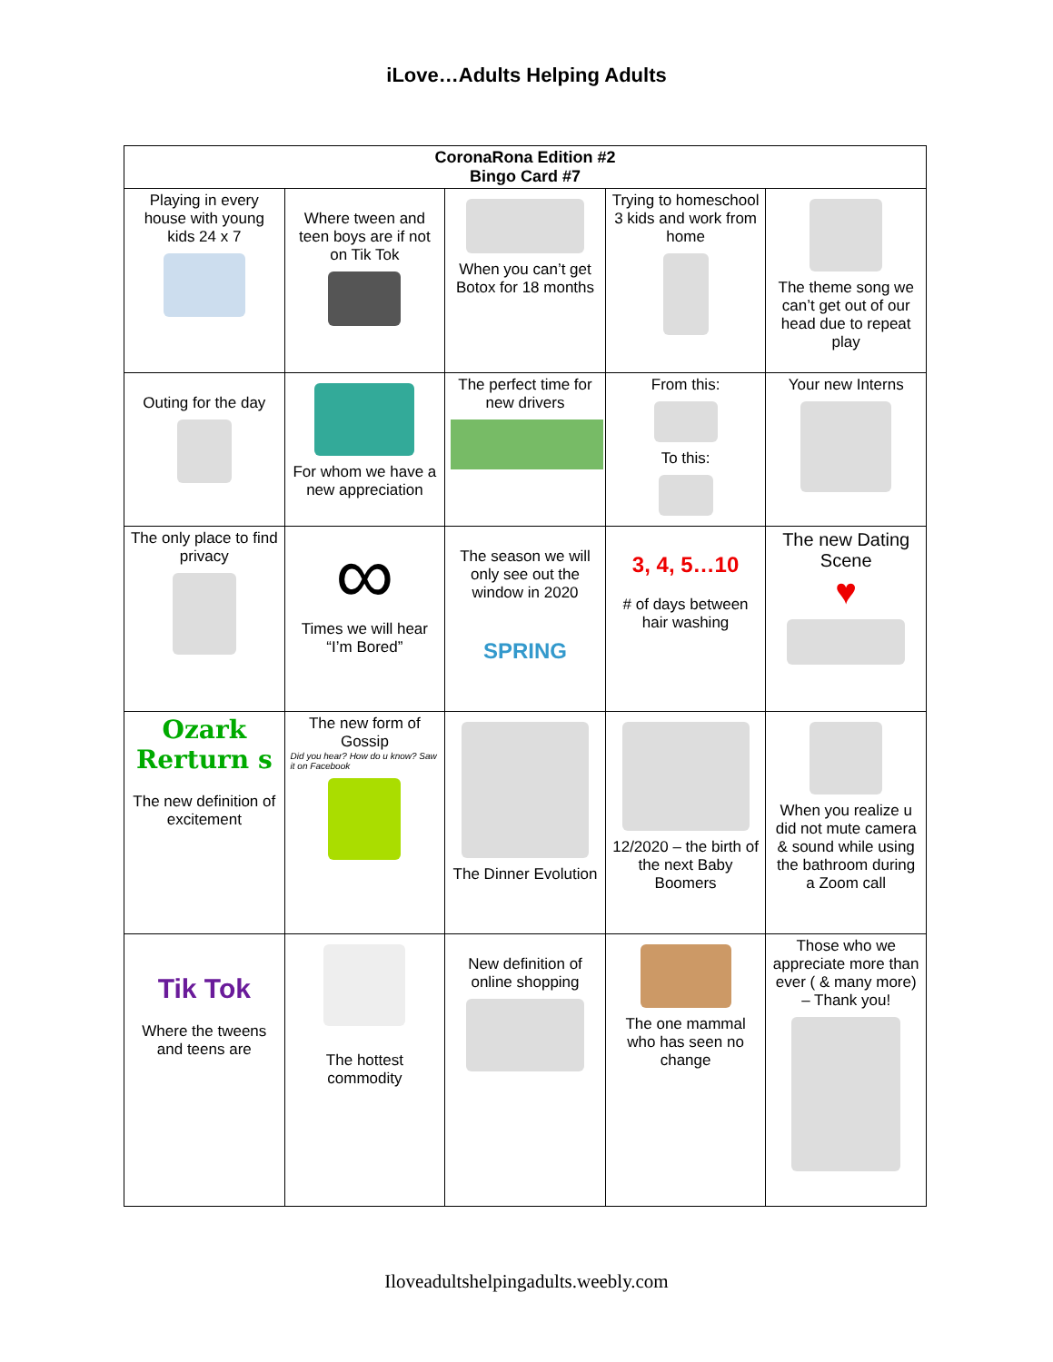iLove…Adults Helping Adults
| CoronaRona Edition #2 Bingo Card #7 | | | | |
| --- | --- | --- | --- | --- |
| Playing in every house with young kids 24 x 7 | Where tween and teen boys are if not on Tik Tok | When you can’t get Botox for 18 months | Trying to homeschool 3 kids and work from home | The theme song we can’t get out of our head due to repeat play |
| Outing for the day | For whom we have a new appreciation | The perfect time for new drivers | From this: To this: | Your new Interns |
| The only place to find privacy | ∞ Times we will hear “I’m Bored” | The season we will only see out the window in 2020 SPRING | 3, 4, 5…10 # of days between hair washing | The new Dating Scene ♥ |
| Ozark Rerturn s The new definition of excitement | The new form of Gossip Did you hear? How do u know? Saw it on Facebook | The Dinner Evolution | 12/2020 – the birth of the next Baby Boomers | When you realize u did not mute camera & sound while using the bathroom during a Zoom call |
| Tik Tok Where the tweens and teens are | The hottest commodity | New definition of online shopping | The one mammal who has seen no change | Those who we appreciate more than ever ( & many more) – Thank you! |
Iloveadultshelpingadults.weebly.com